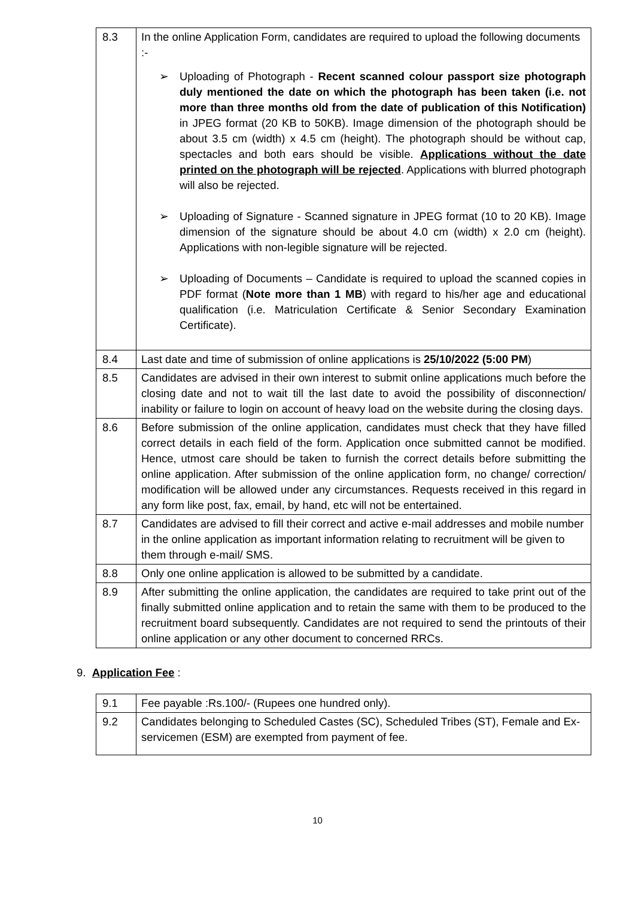| 8.3 | In the online Application Form, candidates are required to upload the following documents :- ➢ Uploading of Photograph - Recent scanned colour passport size photograph duly mentioned the date on which the photograph has been taken (i.e. not more than three months old from the date of publication of this Notification) in JPEG format (20 KB to 50KB). Image dimension of the photograph should be about 3.5 cm (width) x 4.5 cm (height). The photograph should be without cap, spectacles and both ears should be visible. Applications without the date printed on the photograph will be rejected . Applications with blurred photograph will also be rejected. ➢ Uploading of Signature - Scanned signature in JPEG format (10 to 20 KB). Image dimension of the signature should be about 4.0 cm (width) x 2.0 cm (height). Applications with non-legible signature will be rejected. ➢ Uploading of Documents – Candidate is required to upload the scanned copies in PDF format ( Note more than 1 MB ) with regard to his/her age and educational qualification (i.e. Matriculation Certificate & Senior Secondary Examination Certificate). |
| 8.4 | Last date and time of submission of online applications is 25/10/2022 (5:00 PM ) |
| 8.5 | Candidates are advised in their own interest to submit online applications much before the closing date and not to wait till the last date to avoid the possibility of disconnection/ inability or failure to login on account of heavy load on the website during the closing days. |
| 8.6 | Before submission of the online application, candidates must check that they have filled correct details in each field of the form. Application once submitted cannot be modified. Hence, utmost care should be taken to furnish the correct details before submitting the online application. After submission of the online application form, no change/ correction/ modification will be allowed under any circumstances. Requests received in this regard in any form like post, fax, email, by hand, etc will not be entertained. |
| 8.7 | Candidates are advised to fill their correct and active e-mail addresses and mobile number in the online application as important information relating to recruitment will be given to them through e-mail/ SMS. |
| 8.8 | Only one online application is allowed to be submitted by a candidate. |
| 8.9 | After submitting the online application, the candidates are required to take print out of the finally submitted online application and to retain the same with them to be produced to the recruitment board subsequently. Candidates are not required to send the printouts of their online application or any other document to concerned RRCs. |
9. Application Fee :
| 9.1 | Fee payable :Rs.100/- (Rupees one hundred only). |
| 9.2 | Candidates belonging to Scheduled Castes (SC), Scheduled Tribes (ST), Female and Ex-servicemen (ESM) are exempted from payment of fee. |
10